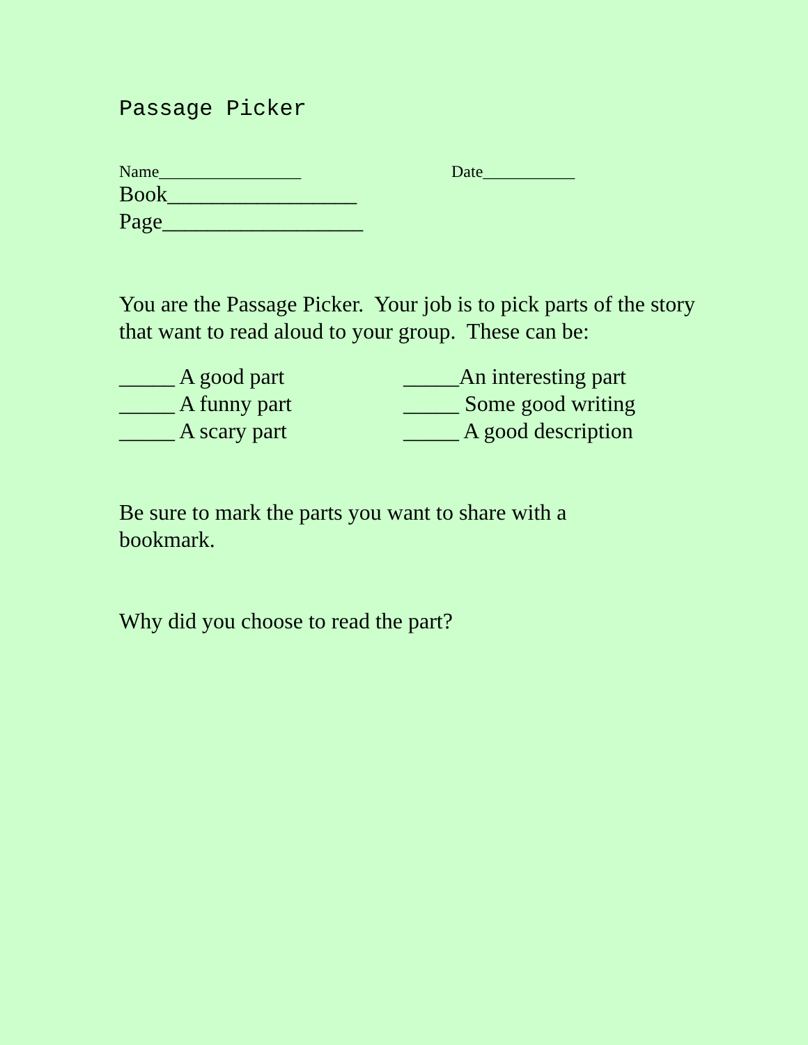Passage Picker
Name_________________ Date___________
Book_________________
Page__________________
You are the Passage Picker. Your job is to pick parts of the story that want to read aloud to your group. These can be:
_____ A good part
_____ A funny part
_____ A scary part
_____An interesting part
_____ Some good writing
_____ A good description
Be sure to mark the parts you want to share with a
bookmark.
Why did you choose to read the part?